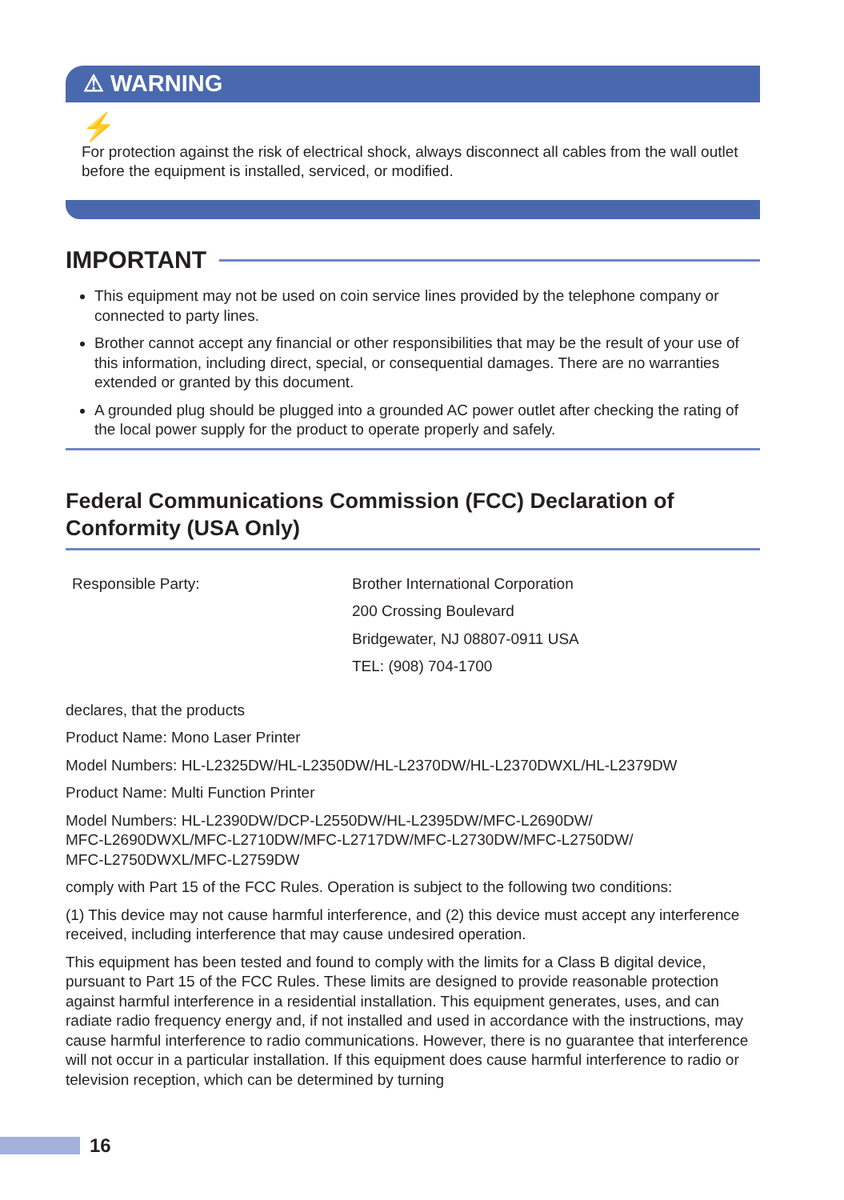⚠ WARNING
⚡
For protection against the risk of electrical shock, always disconnect all cables from the wall outlet before the equipment is installed, serviced, or modified.
IMPORTANT
This equipment may not be used on coin service lines provided by the telephone company or connected to party lines.
Brother cannot accept any financial or other responsibilities that may be the result of your use of this information, including direct, special, or consequential damages. There are no warranties extended or granted by this document.
A grounded plug should be plugged into a grounded AC power outlet after checking the rating of the local power supply for the product to operate properly and safely.
Federal Communications Commission (FCC) Declaration of Conformity (USA Only)
| Responsible Party: | Brother International Corporation |
| | 200 Crossing Boulevard |
| | Bridgewater, NJ 08807-0911 USA |
| | TEL: (908) 704-1700 |
declares, that the products
Product Name: Mono Laser Printer
Model Numbers: HL-L2325DW/HL-L2350DW/HL-L2370DW/HL-L2370DWXL/HL-L2379DW
Product Name: Multi Function Printer
Model Numbers: HL-L2390DW/DCP-L2550DW/HL-L2395DW/MFC-L2690DW/
MFC-L2690DWXL/MFC-L2710DW/MFC-L2717DW/MFC-L2730DW/MFC-L2750DW/
MFC-L2750DWXL/MFC-L2759DW
comply with Part 15 of the FCC Rules. Operation is subject to the following two conditions:
(1) This device may not cause harmful interference, and (2) this device must accept any interference received, including interference that may cause undesired operation.
This equipment has been tested and found to comply with the limits for a Class B digital device, pursuant to Part 15 of the FCC Rules. These limits are designed to provide reasonable protection against harmful interference in a residential installation. This equipment generates, uses, and can radiate radio frequency energy and, if not installed and used in accordance with the instructions, may cause harmful interference to radio communications. However, there is no guarantee that interference will not occur in a particular installation. If this equipment does cause harmful interference to radio or television reception, which can be determined by turning
16